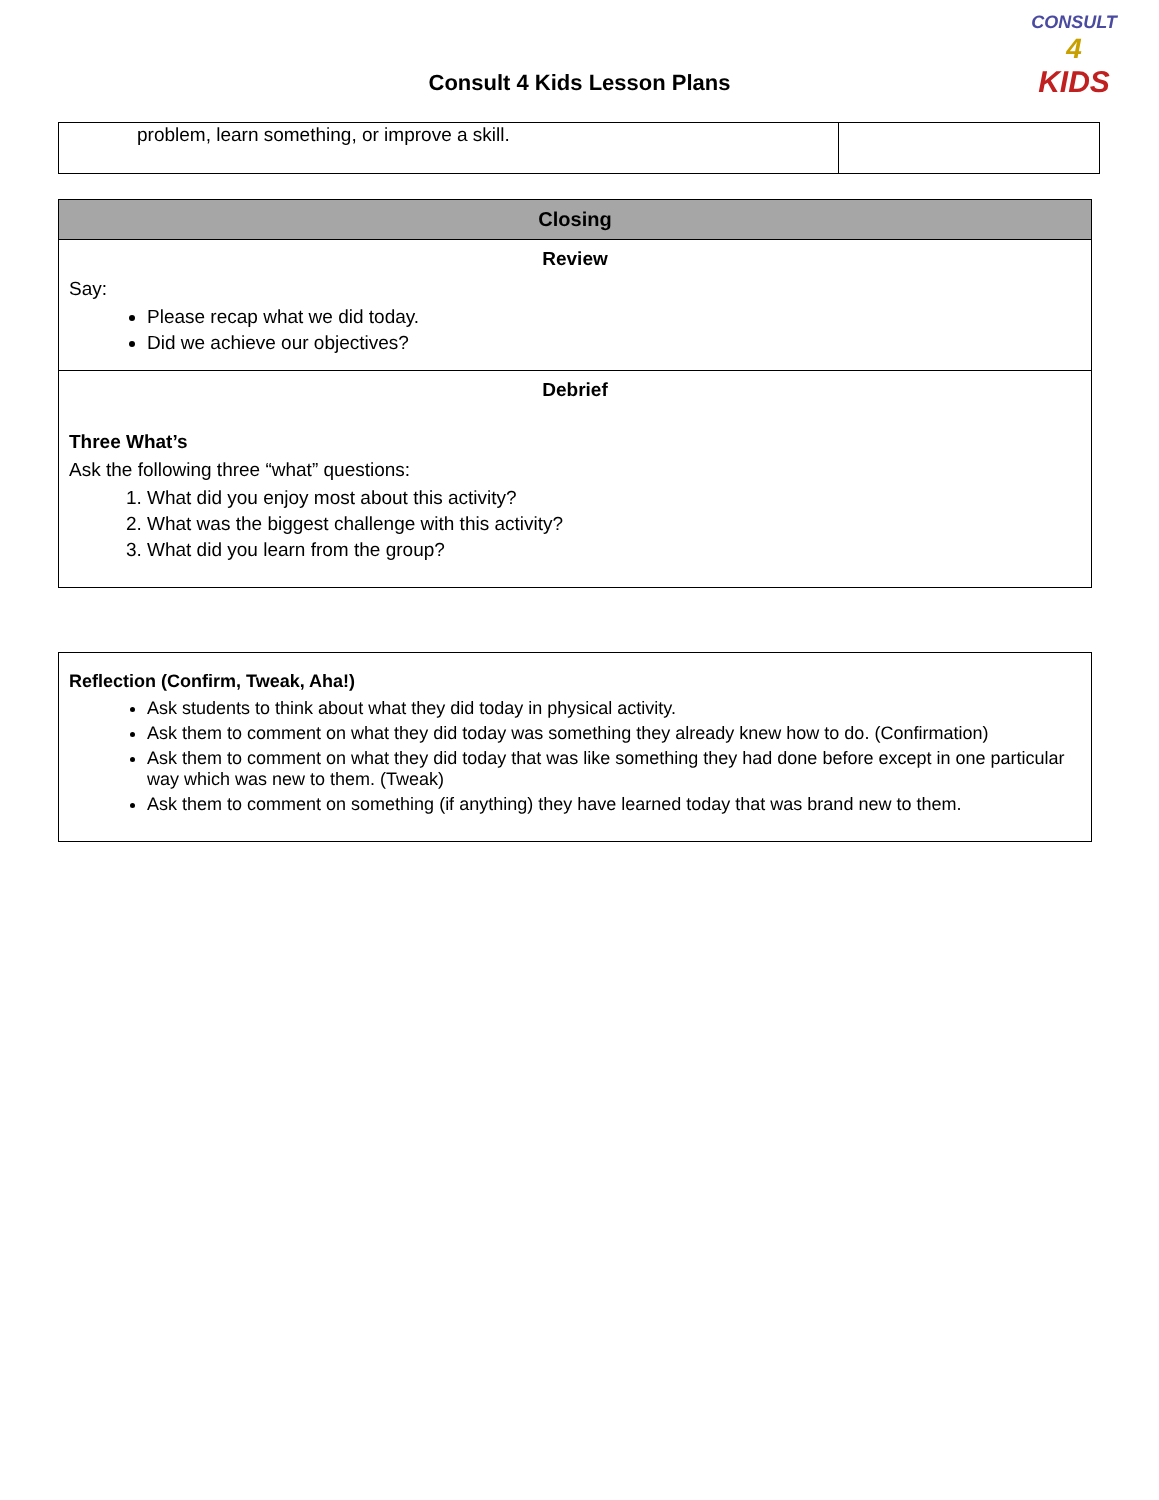CONSULT
4
KIDS
Consult 4 Kids Lesson Plans
| problem, learn something, or improve a skill. | |
| Closing |
| --- |
| Review Say: Please recap what we did today. Did we achieve our objectives? |
| Debrief Three What’s Ask the following three “what” questions: 1. What did you enjoy most about this activity? 2. What was the biggest challenge with this activity? 3. What did you learn from the group? |
| Reflection (Confirm, Tweak, Aha!) Ask students to think about what they did today in physical activity. Ask them to comment on what they did today was something they already knew how to do. (Confirmation) Ask them to comment on what they did today that was like something they had done before except in one particular way which was new to them. (Tweak) Ask them to comment on something (if anything) they have learned today that was brand new to them. |